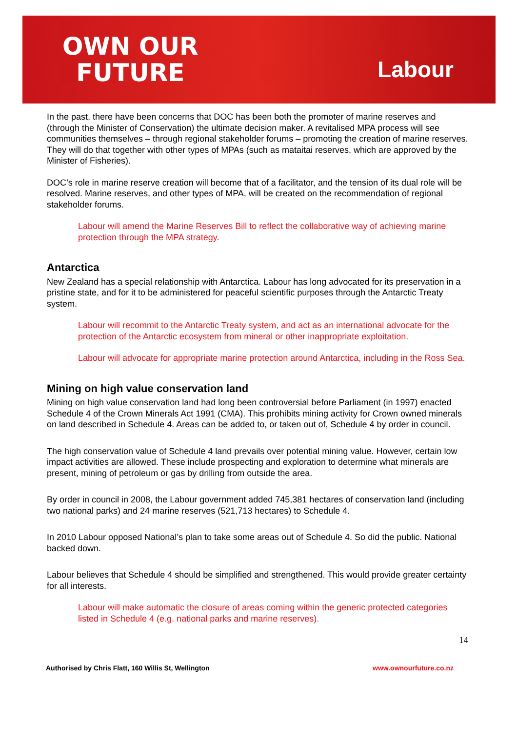OWN OUR
FUTURE
Labour
In the past, there have been concerns that DOC has been both the promoter of marine reserves and (through the Minister of Conservation) the ultimate decision maker. A revitalised MPA process will see communities themselves – through regional stakeholder forums – promoting the creation of marine reserves. They will do that together with other types of MPAs (such as mataitai reserves, which are approved by the Minister of Fisheries).
DOC’s role in marine reserve creation will become that of a facilitator, and the tension of its dual role will be resolved. Marine reserves, and other types of MPA, will be created on the recommendation of regional stakeholder forums.
Labour will amend the Marine Reserves Bill to reflect the collaborative way of achieving marine protection through the MPA strategy.
Antarctica
New Zealand has a special relationship with Antarctica. Labour has long advocated for its preservation in a pristine state, and for it to be administered for peaceful scientific purposes through the Antarctic Treaty system.
Labour will recommit to the Antarctic Treaty system, and act as an international advocate for the protection of the Antarctic ecosystem from mineral or other inappropriate exploitation.
Labour will advocate for appropriate marine protection around Antarctica, including in the Ross Sea.
Mining on high value conservation land
Mining on high value conservation land had long been controversial before Parliament (in 1997) enacted Schedule 4 of the Crown Minerals Act 1991 (CMA). This prohibits mining activity for Crown owned minerals on land described in Schedule 4. Areas can be added to, or taken out of, Schedule 4 by order in council.
The high conservation value of Schedule 4 land prevails over potential mining value. However, certain low impact activities are allowed. These include prospecting and exploration to determine what minerals are present, mining of petroleum or gas by drilling from outside the area.
By order in council in 2008, the Labour government added 745,381 hectares of conservation land (including two national parks) and 24 marine reserves (521,713 hectares) to Schedule 4.
In 2010 Labour opposed National’s plan to take some areas out of Schedule 4. So did the public. National backed down.
Labour believes that Schedule 4 should be simplified and strengthened. This would provide greater certainty for all interests.
Labour will make automatic the closure of areas coming within the generic protected categories listed in Schedule 4 (e.g. national parks and marine reserves).
14
Authorised by Chris Flatt, 160 Willis St, Wellington www.ownourfuture.co.nz